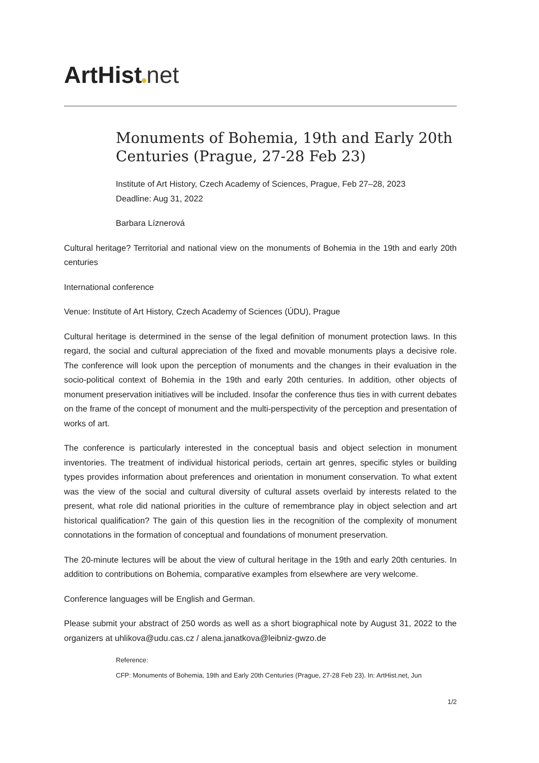ArtHist net
Monuments of Bohemia, 19th and Early 20th Centuries (Prague, 27-28 Feb 23)
Institute of Art History, Czech Academy of Sciences, Prague, Feb 27–28, 2023
Deadline: Aug 31, 2022
Barbara Líznerová
Cultural heritage? Territorial and national view on the monuments of Bohemia in the 19th and early 20th centuries
International conference
Venue: Institute of Art History, Czech Academy of Sciences (ÚDU), Prague
Cultural heritage is determined in the sense of the legal definition of monument protection laws. In this regard, the social and cultural appreciation of the fixed and movable monuments plays a decisive role. The conference will look upon the perception of monuments and the changes in their evaluation in the socio-political context of Bohemia in the 19th and early 20th centuries. In addition, other objects of monument preservation initiatives will be included. Insofar the conference thus ties in with current debates on the frame of the concept of monument and the multi-perspectivity of the perception and presentation of works of art.
The conference is particularly interested in the conceptual basis and object selection in monument inventories. The treatment of individual historical periods, certain art genres, specific styles or building types provides information about preferences and orientation in monument conservation. To what extent was the view of the social and cultural diversity of cultural assets overlaid by interests related to the present, what role did national priorities in the culture of remembrance play in object selection and art historical qualification? The gain of this question lies in the recognition of the complexity of monument connotations in the formation of conceptual and foundations of monument preservation.
The 20-minute lectures will be about the view of cultural heritage in the 19th and early 20th centuries. In addition to contributions on Bohemia, comparative examples from elsewhere are very welcome.
Conference languages will be English and German.
Please submit your abstract of 250 words as well as a short biographical note by August 31, 2022 to the organizers at uhlikova@udu.cas.cz / alena.janatkova@leibniz-gwzo.de
Reference:
CFP: Monuments of Bohemia, 19th and Early 20th Centuries (Prague, 27-28 Feb 23). In: ArtHist.net, Jun
1/2